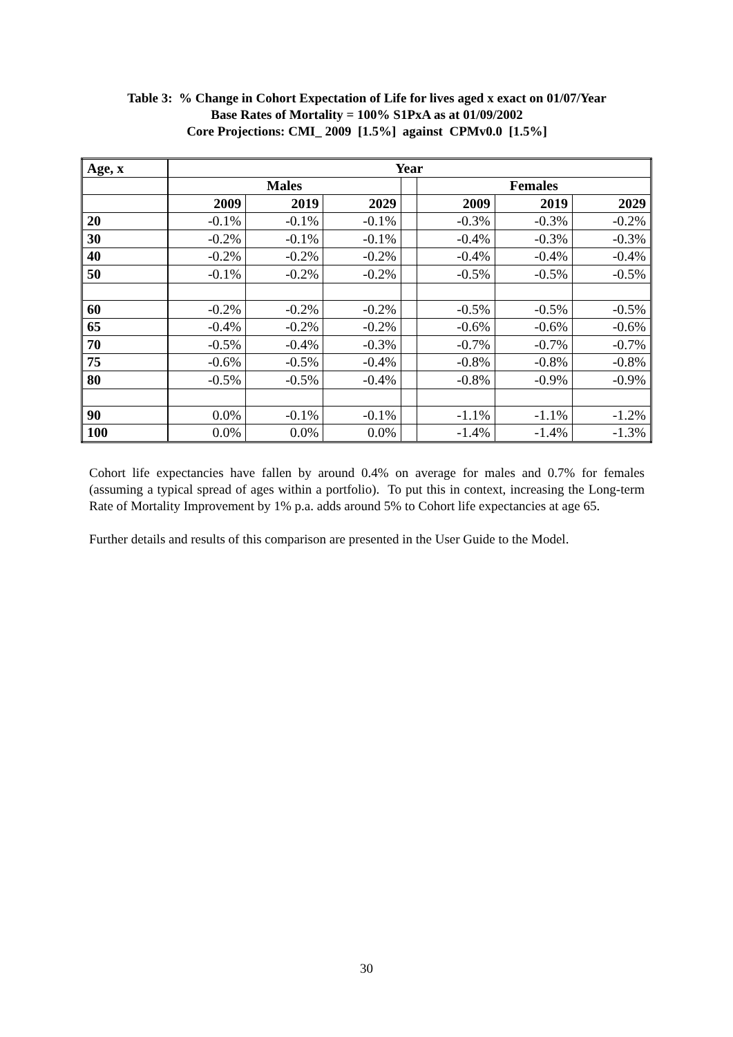Table 3: % Change in Cohort Expectation of Life for lives aged x exact on 01/07/Year
Base Rates of Mortality = 100% S1PxA as at 01/09/2002
Core Projections: CMI_ 2009 [1.5%] against CPMv0.0 [1.5%]
| Age, x | Year | | | | | | |
| --- | --- | --- | --- | --- | --- | --- | --- |
| | Males | | | | Females | | |
| | 2009 | 2019 | 2029 | | 2009 | 2019 | 2029 |
| 20 | -0.1% | -0.1% | -0.1% | | -0.3% | -0.3% | -0.2% |
| 30 | -0.2% | -0.1% | -0.1% | | -0.4% | -0.3% | -0.3% |
| 40 | -0.2% | -0.2% | -0.2% | | -0.4% | -0.4% | -0.4% |
| 50 | -0.1% | -0.2% | -0.2% | | -0.5% | -0.5% | -0.5% |
| 60 | -0.2% | -0.2% | -0.2% | | -0.5% | -0.5% | -0.5% |
| 65 | -0.4% | -0.2% | -0.2% | | -0.6% | -0.6% | -0.6% |
| 70 | -0.5% | -0.4% | -0.3% | | -0.7% | -0.7% | -0.7% |
| 75 | -0.6% | -0.5% | -0.4% | | -0.8% | -0.8% | -0.8% |
| 80 | -0.5% | -0.5% | -0.4% | | -0.8% | -0.9% | -0.9% |
| 90 | 0.0% | -0.1% | -0.1% | | -1.1% | -1.1% | -1.2% |
| 100 | 0.0% | 0.0% | 0.0% | | -1.4% | -1.4% | -1.3% |
Cohort life expectancies have fallen by around 0.4% on average for males and 0.7% for females (assuming a typical spread of ages within a portfolio). To put this in context, increasing the Long-term Rate of Mortality Improvement by 1% p.a. adds around 5% to Cohort life expectancies at age 65.
Further details and results of this comparison are presented in the User Guide to the Model.
30